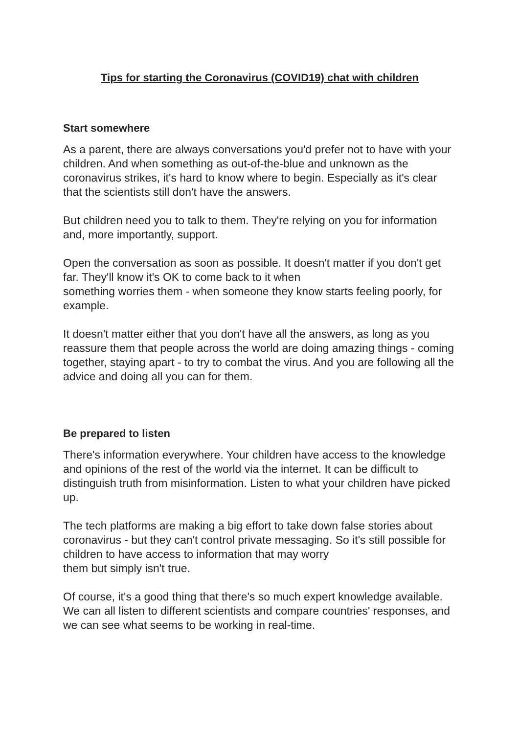Tips for starting the Coronavirus (COVID19) chat with children
Start somewhere
As a parent, there are always conversations you'd prefer not to have with your children. And when something as out-of-the-blue and unknown as the coronavirus strikes, it's hard to know where to begin. Especially as it's clear that the scientists still don't have the answers.
But children need you to talk to them. They're relying on you for information and, more importantly, support.
Open the conversation as soon as possible. It doesn't matter if you don't get far. They'll know it's OK to come back to it when
something worries them - when someone they know starts feeling poorly, for example.
It doesn't matter either that you don't have all the answers, as long as you reassure them that people across the world are doing amazing things - coming together, staying apart - to try to combat the virus. And you are following all the advice and doing all you can for them.
Be prepared to listen
There's information everywhere. Your children have access to the knowledge and opinions of the rest of the world via the internet. It can be difficult to distinguish truth from misinformation. Listen to what your children have picked up.
The tech platforms are making a big effort to take down false stories about coronavirus - but they can't control private messaging. So it's still possible for children to have access to information that may worry
them but simply isn't true.
Of course, it's a good thing that there's so much expert knowledge available. We can all listen to different scientists and compare countries' responses, and we can see what seems to be working in real-time.